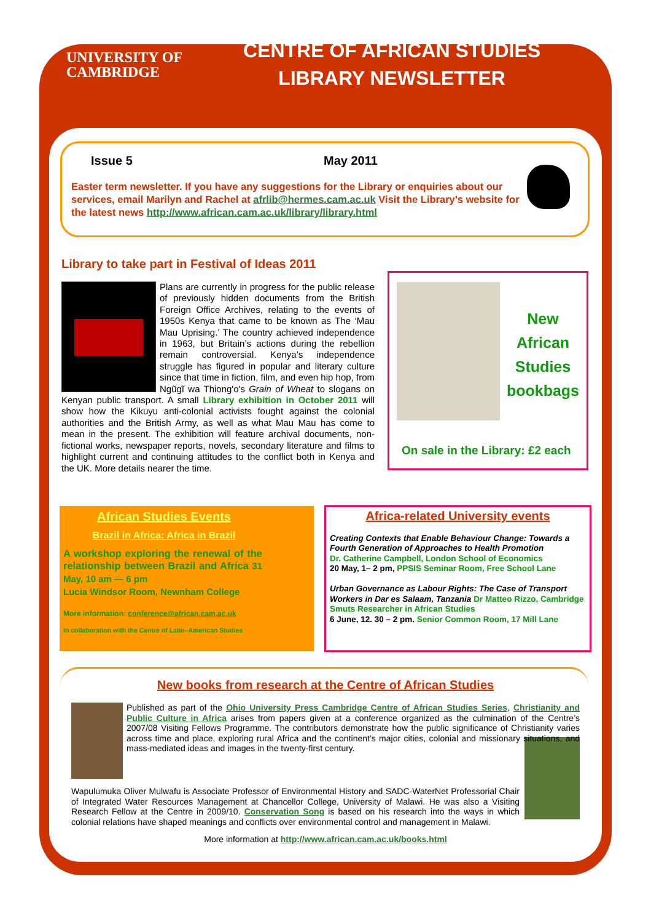UNIVERSITY OF CAMBRIDGE
CENTRE OF AFRICAN STUDIES LIBRARY NEWSLETTER
Issue 5 May 2011
Easter term newsletter. If you have any suggestions for the Library or enquiries about our services, email Marilyn and Rachel at afrlib@hermes.cam.ac.uk Visit the Library’s website for the latest news http://www.african.cam.ac.uk/library/library.html
Library to take part in Festival of Ideas 2011
Plans are currently in progress for the public release of previously hidden documents from the British Foreign Office Archives, relating to the events of 1950s Kenya that came to be known as The ‘Mau Mau Uprising.’ The country achieved independence in 1963, but Britain’s actions during the rebellion remain controversial. Kenya’s independence struggle has figured in popular and literary culture since that time in fiction, film, and even hip hop, from Ngũgĩ wa Thiong'o's Grain of Wheat to slogans on Kenyan public transport. A small Library exhibition in October 2011 will show how the Kikuyu anti-colonial activists fought against the colonial authorities and the British Army, as well as what Mau Mau has come to mean in the present. The exhibition will feature archival documents, non-fictional works, newspaper reports, novels, secondary literature and films to highlight current and continuing attitudes to the conflict both in Kenya and the UK. More details nearer the time.
New African Studies bookbags
On sale in the Library: £2 each
African Studies Events
Brazil in Africa: Africa in Brazil
A workshop exploring the renewal of the relationship between Brazil and Africa 31 May, 10 am — 6 pm
Lucia Windsor Room, Newnham College
More information: conference@african.cam.ac.uk
In collaboration with the Centre of Latin–American Studies
Africa-related University events
Creating Contexts that Enable Behaviour Change: Towards a Fourth Generation of Approaches to Health Promotion
Dr. Catherine Campbell, London School of Economics
20 May, 1– 2 pm, PPSIS Seminar Room, Free School Lane
Urban Governance as Labour Rights: The Case of Transport Workers in Dar es Salaam, Tanzania Dr Matteo Rizzo, Cambridge Smuts Researcher in African Studies
6 June, 12. 30 – 2 pm. Senior Common Room, 17 Mill Lane
New books from research at the Centre of African Studies
Published as part of the Ohio University Press Cambridge Centre of African Studies Series, Christianity and Public Culture in Africa arises from papers given at a conference organized as the culmination of the Centre’s 2007/08 Visiting Fellows Programme. The contributors demonstrate how the public significance of Christianity varies across time and place, exploring rural Africa and the continent’s major cities, colonial and missionary situations, and mass-mediated ideas and images in the twenty-first century.
Wapulumuka Oliver Mulwafu is Associate Professor of Environmental History and SADC-WaterNet Professorial Chair of Integrated Water Resources Management at Chancellor College, University of Malawi. He was also a Visiting Research Fellow at the Centre in 2009/10. Conservation Song is based on his research into the ways in which colonial relations have shaped meanings and conflicts over environmental control and management in Malawi.
More information at http://www.african.cam.ac.uk/books.html